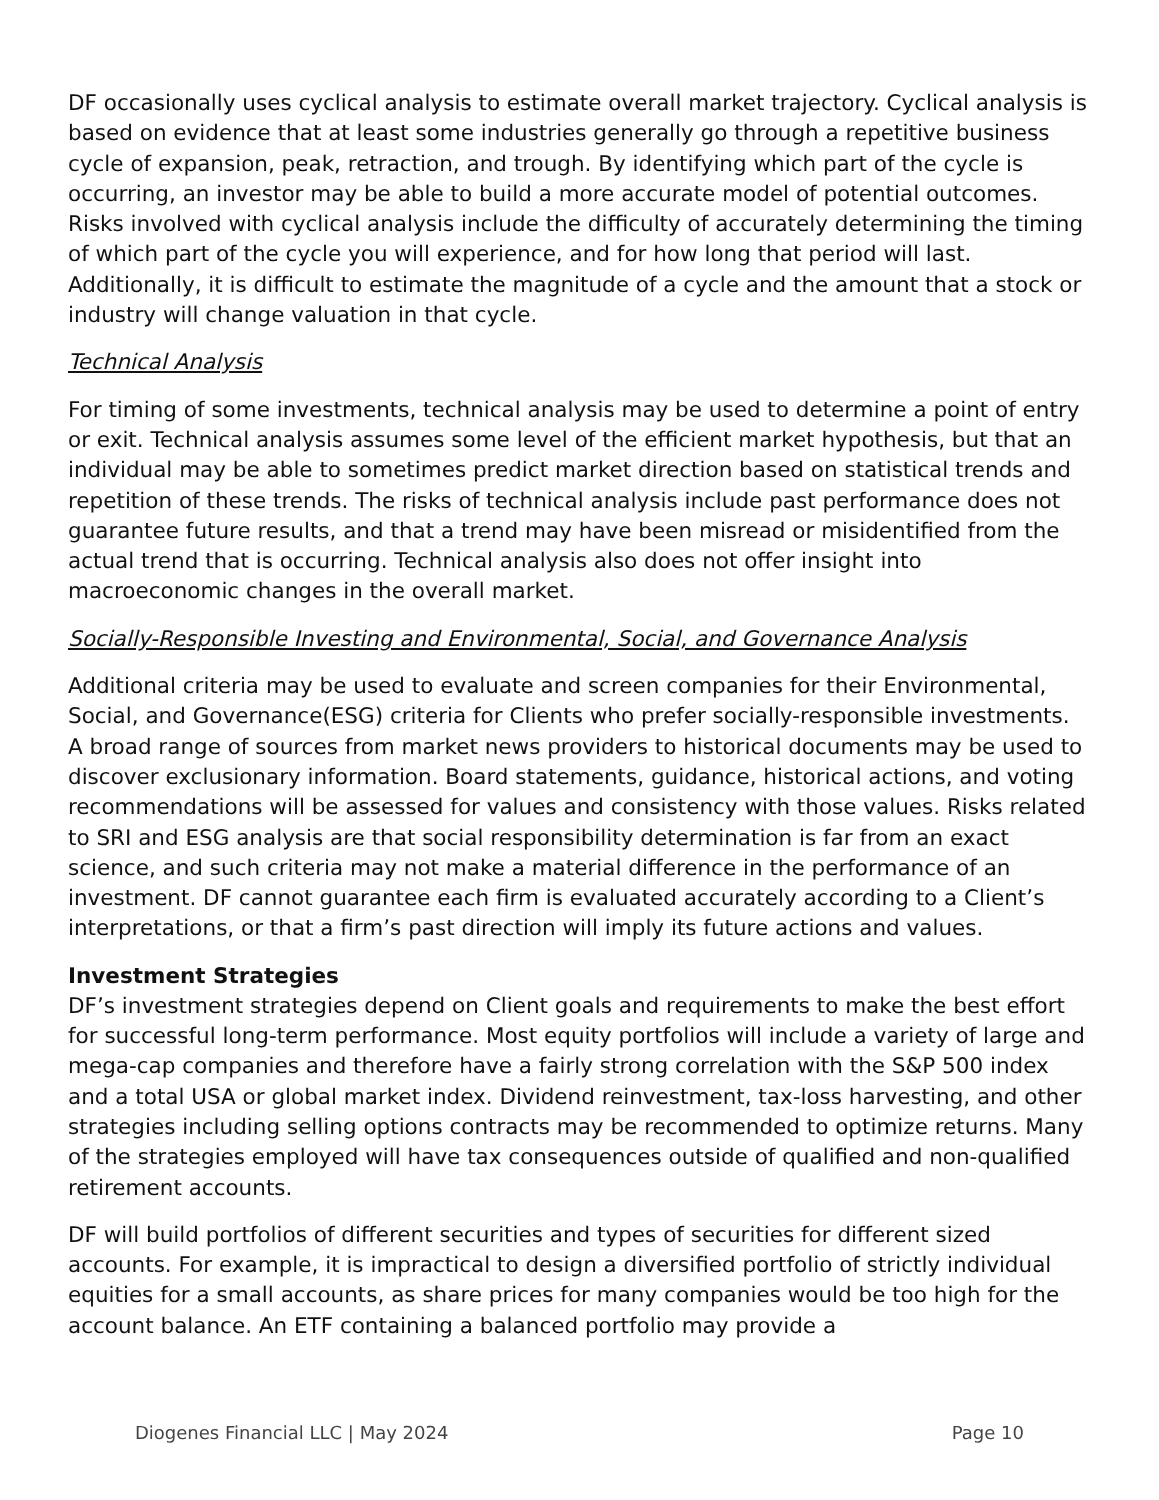DF occasionally uses cyclical analysis to estimate overall market trajectory. Cyclical analysis is based on evidence that at least some industries generally go through a repetitive business cycle of expansion, peak, retraction, and trough. By identifying which part of the cycle is occurring, an investor may be able to build a more accurate model of potential outcomes. Risks involved with cyclical analysis include the difficulty of accurately determining the timing of which part of the cycle you will experience, and for how long that period will last. Additionally, it is difficult to estimate the magnitude of a cycle and the amount that a stock or industry will change valuation in that cycle.
Technical Analysis
For timing of some investments, technical analysis may be used to determine a point of entry or exit. Technical analysis assumes some level of the efficient market hypothesis, but that an individual may be able to sometimes predict market direction based on statistical trends and repetition of these trends. The risks of technical analysis include past performance does not guarantee future results, and that a trend may have been misread or misidentified from the actual trend that is occurring. Technical analysis also does not offer insight into macroeconomic changes in the overall market.
Socially-Responsible Investing and Environmental, Social, and Governance Analysis
Additional criteria may be used to evaluate and screen companies for their Environmental, Social, and Governance(ESG) criteria for Clients who prefer socially-responsible investments. A broad range of sources from market news providers to historical documents may be used to discover exclusionary information. Board statements, guidance, historical actions, and voting recommendations will be assessed for values and consistency with those values. Risks related to SRI and ESG analysis are that social responsibility determination is far from an exact science, and such criteria may not make a material difference in the performance of an investment. DF cannot guarantee each firm is evaluated accurately according to a Client’s interpretations, or that a firm’s past direction will imply its future actions and values.
Investment Strategies
DF’s investment strategies depend on Client goals and requirements to make the best effort for successful long-term performance. Most equity portfolios will include a variety of large and mega-cap companies and therefore have a fairly strong correlation with the S&P 500 index and a total USA or global market index. Dividend reinvestment, tax-loss harvesting, and other strategies including selling options contracts may be recommended to optimize returns. Many of the strategies employed will have tax consequences outside of qualified and non-qualified retirement accounts.
DF will build portfolios of different securities and types of securities for different sized accounts. For example, it is impractical to design a diversified portfolio of strictly individual equities for a small accounts, as share prices for many companies would be too high for the account balance. An ETF containing a balanced portfolio may provide a
Diogenes Financial LLC | May 2024 Page 10